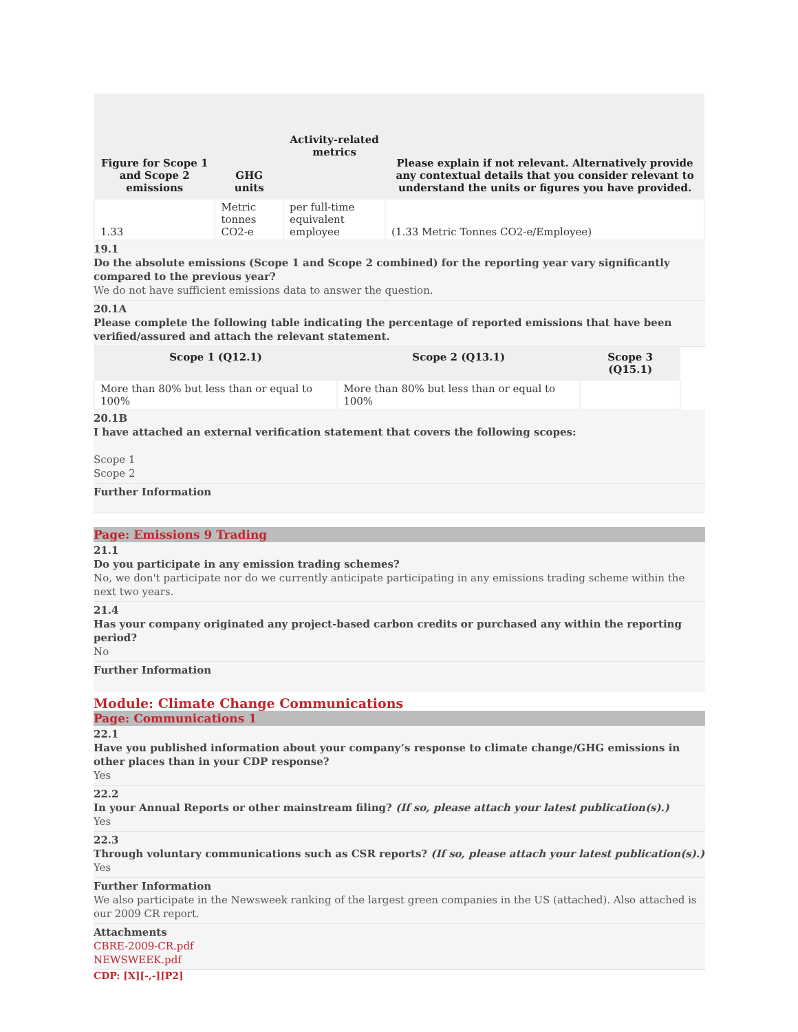| Figure for Scope 1 and Scope 2 emissions | GHG units | Activity-related metrics | Please explain if not relevant. Alternatively provide any contextual details that you consider relevant to understand the units or figures you have provided. |
| --- | --- | --- | --- |
| 1.33 | Metric tonnes CO2-e | per full-time equivalent employee | (1.33 Metric Tonnes CO2-e/Employee) |
19.1
Do the absolute emissions (Scope 1 and Scope 2 combined) for the reporting year vary significantly compared to the previous year?
We do not have sufficient emissions data to answer the question.
20.1A
Please complete the following table indicating the percentage of reported emissions that have been verified/assured and attach the relevant statement.
| Scope 1 (Q12.1) | Scope 2 (Q13.1) | Scope 3 (Q15.1) |
| --- | --- | --- |
| More than 80% but less than or equal to 100% | More than 80% but less than or equal to 100% | |
20.1B
I have attached an external verification statement that covers the following scopes:
Scope 1
Scope 2
Further Information
Page: Emissions 9 Trading
21.1
Do you participate in any emission trading schemes?
No, we don't participate nor do we currently anticipate participating in any emissions trading scheme within the next two years.
21.4
Has your company originated any project-based carbon credits or purchased any within the reporting period?
No
Further Information
Module: Climate Change Communications
Page: Communications 1
22.1
Have you published information about your company’s response to climate change/GHG emissions in other places than in your CDP response?
Yes
22.2
In your Annual Reports or other mainstream filing? (If so, please attach your latest publication(s).)
Yes
22.3
Through voluntary communications such as CSR reports? (If so, please attach your latest publication(s).)
Yes
Further Information
We also participate in the Newsweek ranking of the largest green companies in the US (attached). Also attached is our 2009 CR report.
Attachments
CBRE-2009-CR.pdf
NEWSWEEK.pdf
CDP: [X][-,-][P2]